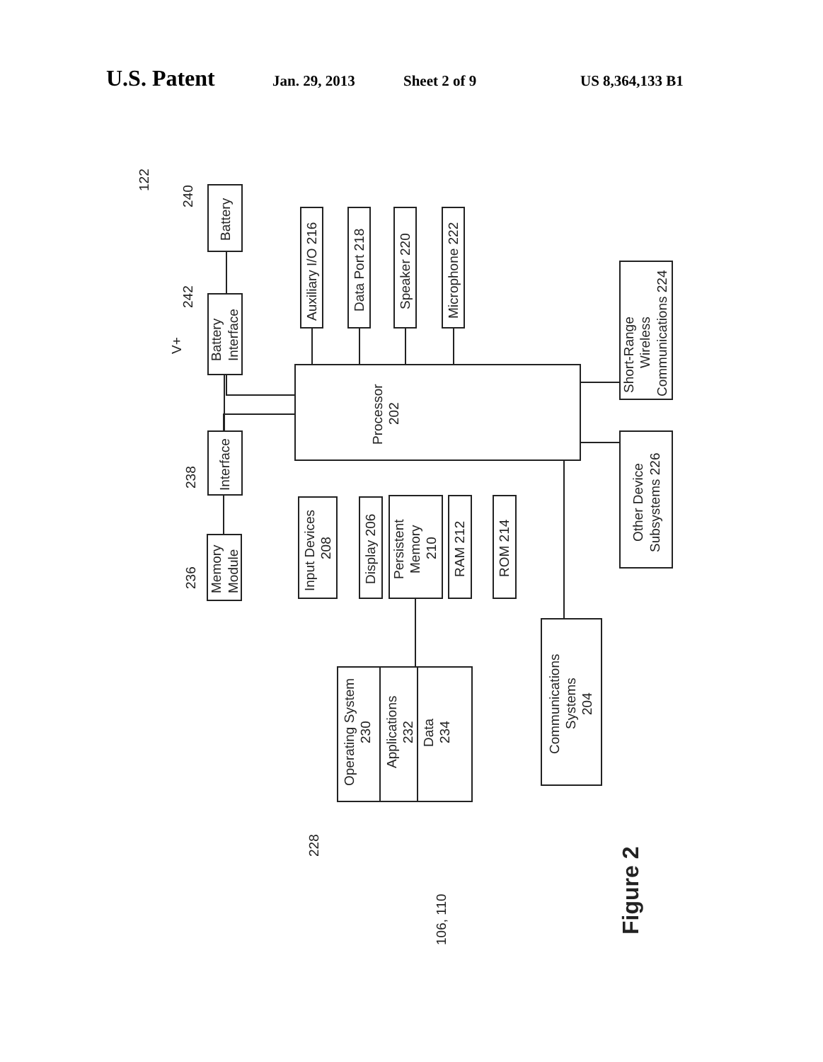U.S. Patent Jan. 29, 2013 Sheet 2 of 9 US 8,364,133 B1
Battery
Battery
Interface
Interface
Memory
Module
Auxiliary I/O 216
Data Port 218
Speaker 220
Microphone 222
Processor
202
Short-Range
Wireless
Communications 224
Other Device
Subsystems 226
Input Devices
208
Display 206
Persistent
Memory
210
RAM 212
ROM 214
Operating System
230
Applications
232
Data
234
Communications
Systems
204
122
240
242
V+
238
236
228
106, 110
Figure 2